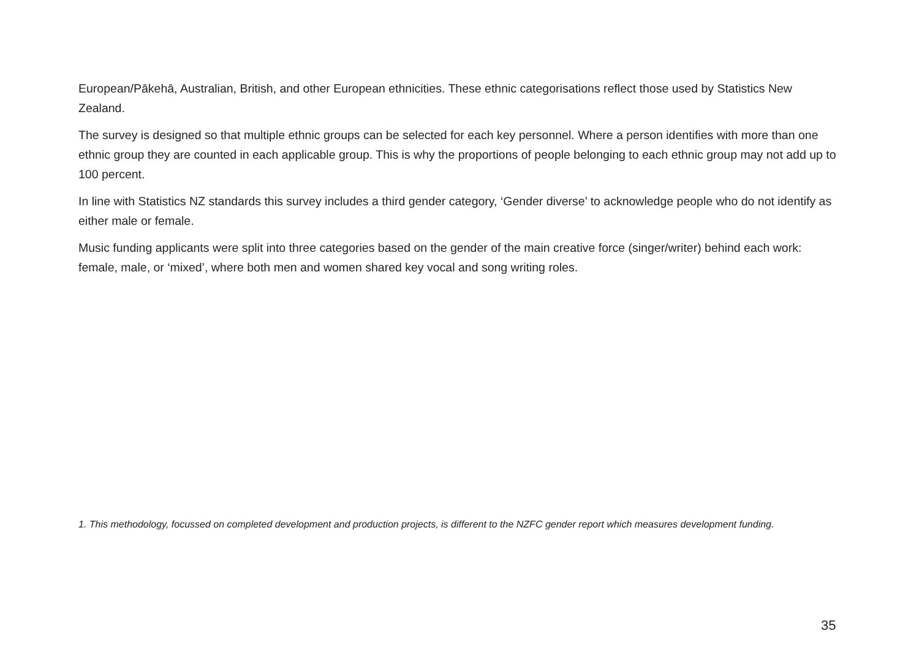European/Pākehā, Australian, British, and other European ethnicities. These ethnic categorisations reflect those used by Statistics New Zealand.
The survey is designed so that multiple ethnic groups can be selected for each key personnel. Where a person identifies with more than one ethnic group they are counted in each applicable group. This is why the proportions of people belonging to each ethnic group may not add up to 100 percent.
In line with Statistics NZ standards this survey includes a third gender category, ‘Gender diverse’ to acknowledge people who do not identify as either male or female.
Music funding applicants were split into three categories based on the gender of the main creative force (singer/writer) behind each work: female, male, or ‘mixed’, where both men and women shared key vocal and song writing roles.
1. This methodology, focussed on completed development and production projects, is different to the NZFC gender report which measures development funding.
35